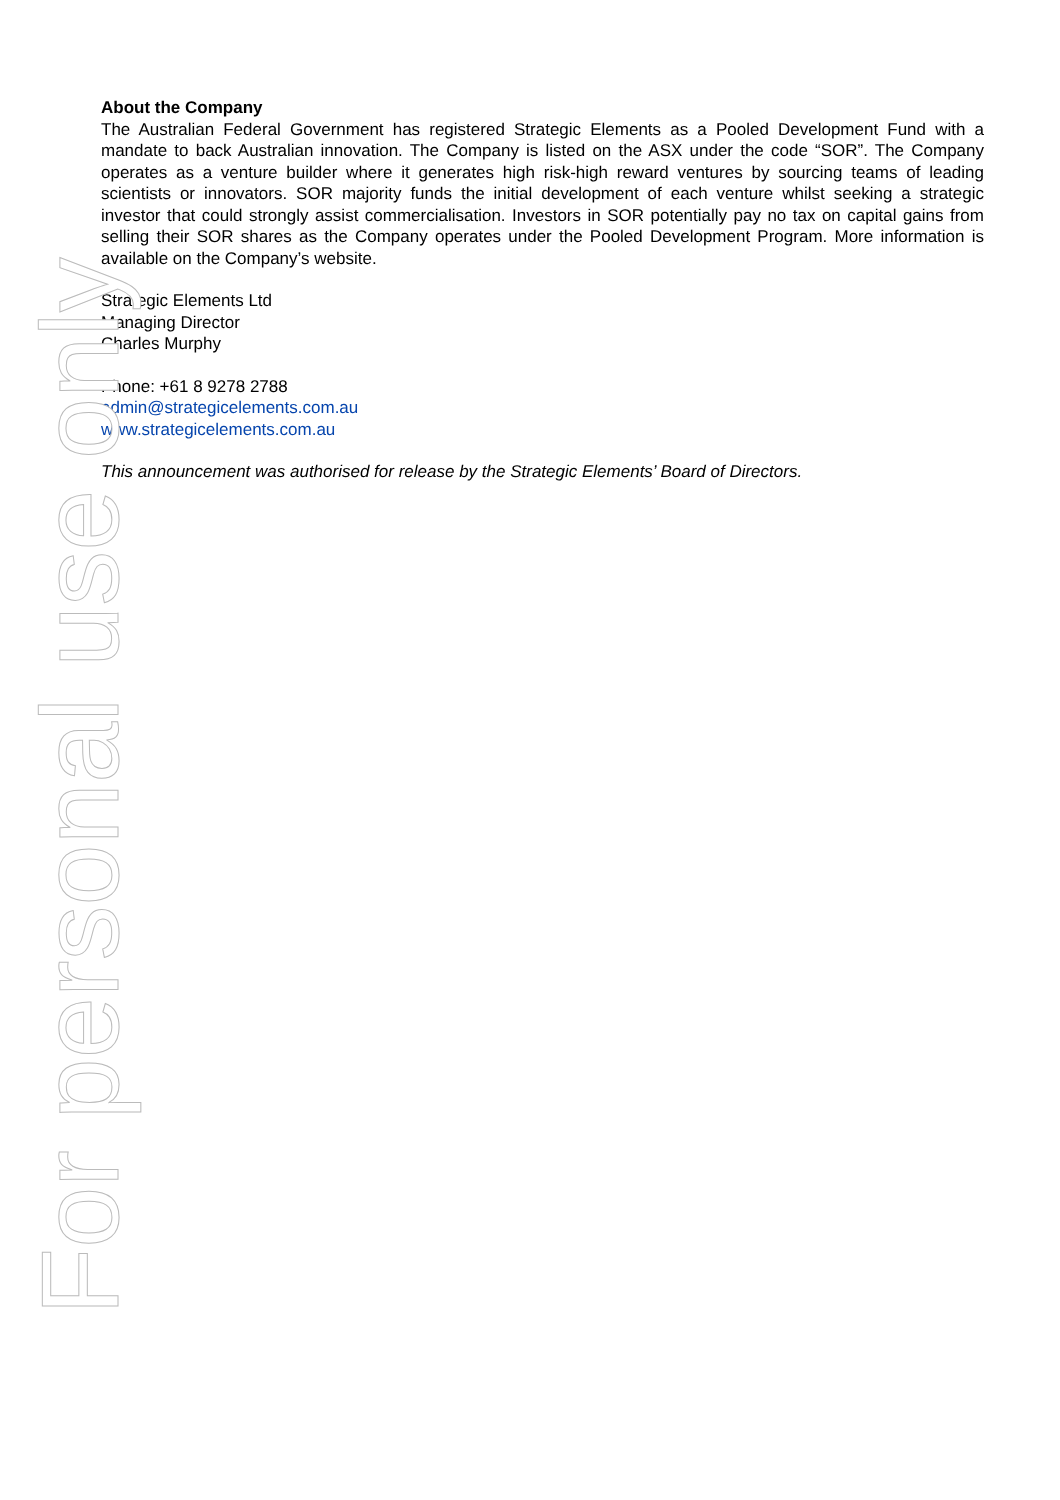About the Company
The Australian Federal Government has registered Strategic Elements as a Pooled Development Fund with a mandate to back Australian innovation. The Company is listed on the ASX under the code “SOR”. The Company operates as a venture builder where it generates high risk-high reward ventures by sourcing teams of leading scientists or innovators. SOR majority funds the initial development of each venture whilst seeking a strategic investor that could strongly assist commercialisation. Investors in SOR potentially pay no tax on capital gains from selling their SOR shares as the Company operates under the Pooled Development Program. More information is available on the Company’s website.
Strategic Elements Ltd
Managing Director
Charles Murphy
Phone: +61 8 9278 2788
admin@strategicelements.com.au
www.strategicelements.com.au
This announcement was authorised for release by the Strategic Elements’ Board of Directors.
For personal use only